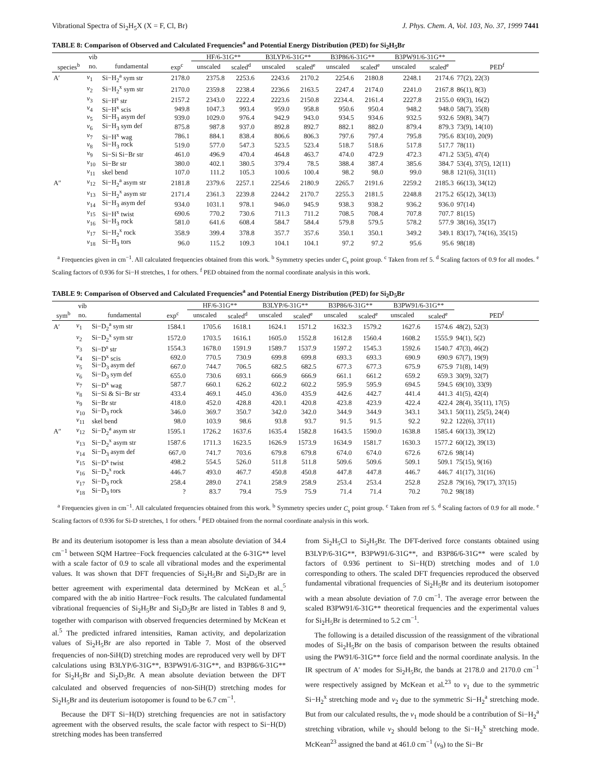Vibrational Spectra of Si<sub>2</sub>H<sub>5</sub>X (X = F, Cl, Br) J. Phys. Chem. A, Vol. 103, No. 37, 1999 7441
TABLE 8: Comparison of Observed and Calculated Frequencies<sup>a</sup> and Potential Energy Distribution (PED) for Si<sub>2</sub>H<sub>5</sub>Br
| | vib | | | HF/6-31G** | | B3LYP/6-31G** | | B3P86/6-31G** | | B3PW91/6-31G** | | |
| --- | --- | --- | --- | --- | --- | --- | --- | --- | --- | --- | --- | --- |
| species<sup>b</sup> | no. | fundamental | exp<sup>c</sup> | unscaled | scaled<sup>d</sup> | unscaled | scaled<sup>e</sup> | unscaled | scaled<sup>e</sup> | unscaled | scaled<sup>e</sup> | PED<sup>f</sup> |
| A′ | ν<sub>1</sub> | Si−H<sub>2</sub><sup>a</sup> sym str | 2178.0 | 2375.8 | 2253.6 | 2243.6 | 2170.2 | 2254.6 | 2180.8 | 2248.1 | 2174.6 | 77(2), 22(3) |
| | ν<sub>2</sub> | Si−H<sub>2</sub><sup>x</sup> sym str | 2170.0 | 2359.8 | 2238.4 | 2236.6 | 2163.5 | 2247.4 | 2174.0 | 2241.0 | 2167.8 | 86(1), 8(3) |
| | ν<sub>3</sub> | Si−H<sup>s</sup> str | 2157.2 | 2343.0 | 2222.4 | 2223.6 | 2150.8 | 2234.4. | 2161.4 | 2227.8 | 2155.0 | 69(3), 16(2) |
| | ν<sub>4</sub> | Si−H<sup>x</sup> scis | 949.8 | 1047.3 | 993.4 | 959.0 | 958.8 | 950.6 | 950.4 | 948.2 | 948.0 | 58(7), 35(8) |
| | ν<sub>5</sub> | Si−H<sub>3</sub> asym def | 939.0 | 1029.0 | 976.4 | 942.9 | 943.0 | 934.5 | 934.6 | 932.5 | 932.6 | 59(8), 34(7) |
| | ν<sub>6</sub> | Si−H<sub>3</sub> sym def | 875.8 | 987.8 | 937.0 | 892.8 | 892.7 | 882.1 | 882.0 | 879.4 | 879.3 | 73(9), 14(10) |
| | ν<sub>7</sub> | Si−H<sup>x</sup> wag | 786.1 | 884.1 | 838.4 | 806.6 | 806.3 | 797.6 | 797.4 | 795.8 | 795.6 | 83(10), 20(9) |
| | ν<sub>8</sub> | Si−H<sub>3</sub> rock | 519.0 | 577.0 | 547.3 | 523.5 | 523.4 | 518.7 | 518.6 | 517.8 | 517.7 | 78(11) |
| | ν<sub>9</sub> | Si−Si Si−Br str | 461.0 | 496.9 | 470.4 | 464.8 | 463.7 | 474.0 | 472.9 | 472.3 | 471.2 | 53(5), 47(4) |
| | ν<sub>10</sub> | Si−Br str | 380.0 | 402.1 | 380.5 | 379.4 | 78.5 | 388.4 | 387.4 | 385.6 | 384.7 | 53(4), 37(5), 12(11) |
| | ν<sub>11</sub> | skel bend | 107.0 | 111.2 | 105.3 | 100.6 | 100.4 | 98.2 | 98.0 | 99.0 | 98.8 | 121(6), 31(11) |
| A″ | ν<sub>12</sub> | Si−H<sub>2</sub><sup>a</sup> asym str | 2181.8 | 2379.6 | 2257.1 | 2254.6 | 2180.9 | 2265.7 | 2191.6 | 2259.2 | 2185.3 | 66(13), 34(12) |
| | ν<sub>13</sub> | Si−H<sub>2</sub><sup>x</sup> asym str | 2171.4 | 2361.3 | 2239.8 | 2244.2 | 2170.7 | 2255.3 | 2181.5 | 2248.8 | 2175.2 | 65(12), 34(13) |
| | ν<sub>14</sub> | Si−H<sub>3</sub> asym def | 934.0 | 1031.1 | 978.1 | 946.0 | 945.9 | 938.3 | 938.2 | 936.2 | 936.0 | 97(14) |
| | ν<sub>15</sub> | Si−H<sup>x</sup> twist | 690.6 | 770.2 | 730.6 | 711.3 | 711.2 | 708.5 | 708.4 | 707.8 | 707.7 | 81(15) |
| | ν<sub>16</sub> | Si−H<sub>3</sub> rock | 581.0 | 641.6 | 608.4 | 584.7 | 584.4 | 579.8 | 579.5 | 578.2 | 577.9 | 38(16), 35(17) |
| | ν<sub>17</sub> | Si−H<sub>2</sub><sup>x</sup> rock | 358.9 | 399.4 | 378.8 | 357.7 | 357.6 | 350.1 | 350.1 | 349.2 | 349.1 | 83(17), 74(16), 35(15) |
| | ν<sub>18</sub> | Si−H<sub>3</sub> tors | 96.0 | 115.2 | 109.3 | 104.1 | 104.1 | 97.2 | 97.2 | 95.6 | 95.6 | 98(18) |
<sup>a</sup> Frequencies given in cm<sup>−1</sup>. All calculated frequencies obtained from this work. <sup>b</sup> Symmetry species under C<sub>s</sub> point group. <sup>c</sup> Taken from ref 5. <sup>d</sup> Scaling factors of 0.9 for all modes. <sup>e</sup> Scaling factors of 0.936 for Si−H stretches, 1 for others. <sup>f</sup> PED obtained from the normal coordinate analysis in this work.
TABLE 9: Comparison of Observed and Calculated Frequencies<sup>a</sup> and Potential Energy Distribution (PED) for Si<sub>2</sub>D<sub>5</sub>Br
| | vib | | | HF/6-31G** | | B3LYP/6-31G** | | B3P86/6-31G** | | B3PW91/6-31G** | | |
| --- | --- | --- | --- | --- | --- | --- | --- | --- | --- | --- | --- | --- |
| sym<sup>b</sup> | no. | fundamental | exp<sup>c</sup> | unscaled | scaled<sup>d</sup> | unscaled | scaled<sup>e</sup> | unscaled | scaled<sup>e</sup> | unscaled | scaled<sup>e</sup> | PED<sup>f</sup> |
| A′ | ν<sub>1</sub> | Si−D<sub>2</sub><sup>a</sup> sym str | 1584.1 | 1705.6 | 1618.1 | 1624.1 | 1571.2 | 1632.3 | 1579.2 | 1627.6 | 1574.6 | 48(2), 52(3) |
| | ν<sub>2</sub> | Si−D<sub>2</sub><sup>x</sup> sym str | 1572.0 | 1703.5 | 1616.1 | 1605.0 | 1552.8 | 1612.8 | 1560.4 | 1608.2 | 1555.9 | 94(1), 5(2) |
| | ν<sub>3</sub> | Si−D<sup>s</sup> str | 1554.3 | 1678.0 | 1591.9 | 1589.7 | 1537.9 | 1597.2 | 1545.3 | 1592.6 | 1540.7 | 47(3), 46(2) |
| | ν<sub>4</sub> | Si−D<sup>x</sup> scis | 692.0 | 770.5 | 730.9 | 699.8 | 699.8 | 693.3 | 693.3 | 690.9 | 690.9 | 67(7), 19(9) |
| | ν<sub>5</sub> | Si−D<sub>3</sub> asym def | 667.0 | 744.7 | 706.5 | 682.5 | 682.5 | 677.3 | 677.3 | 675.9 | 675.9 | 71(8), 14(9) |
| | ν<sub>6</sub> | Si−D<sub>3</sub> sym def | 655.0 | 730.6 | 693.1 | 666.9 | 666.9 | 661.1 | 661.2 | 659.2 | 659.3 | 30(9), 32(7) |
| | ν<sub>7</sub> | Si−D<sup>x</sup> wag | 587.7 | 660.1 | 626.2 | 602.2 | 602.2 | 595.9 | 595.9 | 694.5 | 594.5 | 69(10), 33(9) |
| | ν<sub>8</sub> | Si−Si & Si−Br str | 433.4 | 469.1 | 445.0 | 436.0 | 435.9 | 442.6 | 442.7 | 441.4 | 441.3 | 41(5), 42(4) |
| | ν<sub>9</sub> | Si−Br str | 418.0 | 452.0 | 428.8 | 420.1 | 420.8 | 423.8 | 423.9 | 422.4 | 422.4 | 28(4), 35(11), 17(5) |
| | ν<sub>10</sub> | Si−D<sub>3</sub> rock | 346.0 | 369.7 | 350.7 | 342.0 | 342.0 | 344.9 | 344.9 | 343.1 | 343.1 | 50(11), 25(5), 24(4) |
| | ν<sub>11</sub> | skel bend | 98.0 | 103.9 | 98.6 | 93.8 | 93.7 | 91.5 | 91.5 | 92.2 | 92.2 | 122(6), 37(11) |
| A″ | ν<sub>12</sub> | Si−D<sub>2</sub><sup>a</sup> asym str | 1595.1 | 1726.2 | 1637.6 | 1635.4 | 1582.8 | 1643.5 | 1590.0 | 1638.8 | 1585.4 | 60(13), 39(12) |
| | ν<sub>13</sub> | Si−D<sub>2</sub><sup>x</sup> asym str | 1587.6 | 1711.3 | 1623.5 | 1626.9 | 1573.9 | 1634.9 | 1581.7 | 1630.3 | 1577.2 | 60(12), 39(13) |
| | ν<sub>14</sub> | Si−D<sub>3</sub> asym def | 667./0 | 741.7 | 703.6 | 679.8 | 679.8 | 674.0 | 674.0 | 672.6 | 672.6 | 98(14) |
| | ν<sub>15</sub> | Si−D<sup>x</sup> twist | 498.2 | 554.5 | 526.0 | 511.8 | 511.8 | 509.6 | 509.6 | 509.1 | 509.1 | 75(15), 9(16) |
| | ν<sub>16</sub> | Si−D<sub>2</sub><sup>x</sup> rock | 446.7 | 493.0 | 467.7 | 450.8 | 450.8 | 447.8 | 447.8 | 446.7 | 446.7 | 41(17), 31(16) |
| | ν<sub>17</sub> | Si−D<sub>3</sub> rock | 258.4 | 289.0 | 274.1 | 258.9 | 258.9 | 253.4 | 253.4 | 252.8 | 252.8 | 79(16), 79(17), 37(15) |
| | ν<sub>18</sub> | Si−D<sub>3</sub> tors | ? | 83.7 | 79.4 | 75.9 | 75.9 | 71.4 | 71.4 | 70.2 | 70.2 | 98(18) |
<sup>a</sup> Frequencies given in cm<sup>−1</sup>. All calculated frequencies obtained from this work. <sup>b</sup> Symmetry species under C<sub>s</sub> point group. <sup>c</sup> Taken from ref 5. <sup>d</sup> Scaling factors of 0.9 for all mode. <sup>e</sup> Scaling factors of 0.936 for Si-D stretches, 1 for others. <sup>f</sup> PED obtained from the normal coordinate analysis in this work.
Br and its deuterium isotopomer is less than a mean absolute deviation of 34.4 cm<sup>−1</sup> between SQM Hartree−Fock frequencies calculated at the 6-31G** level with a scale factor of 0.9 to scale all vibrational modes and the experimental values. It was shown that DFT frequencies of Si<sub>2</sub>H<sub>5</sub>Br and Si<sub>2</sub>D<sub>5</sub>Br are in better agreement with experimental data determined by McKean et al.,<sup>5</sup> compared with the ab initio Hartree−Fock results. The calculated fundamental vibrational frequencies of Si<sub>2</sub>H<sub>5</sub>Br and Si<sub>2</sub>D<sub>5</sub>Br are listed in Tables 8 and 9, together with comparison with observed frequencies determined by McKean et al.<sup>5</sup> The predicted infrared intensities, Raman activity, and depolarization values of Si<sub>2</sub>H<sub>5</sub>Br are also reported in Table 7. Most of the observed frequencies of non-SiH(D) stretching modes are reproduced very well by DFT calculations using B3LYP/6-31G**, B3PW91/6-31G**, and B3P86/6-31G** for Si<sub>2</sub>H<sub>5</sub>Br and Si<sub>2</sub>D<sub>5</sub>Br. A mean absolute deviation between the DFT calculated and observed frequencies of non-SiH(D) stretching modes for Si<sub>2</sub>H<sub>5</sub>Br and its deuterium isotopomer is found to be 6.7 cm<sup>−1</sup>.
Because the DFT Si−H(D) stretching frequencies are not in satisfactory agreement with the observed results, the scale factor with respect to Si−H(D) stretching modes has been transferred
from Si<sub>2</sub>H<sub>5</sub>Cl to Si<sub>2</sub>H<sub>5</sub>Br. The DFT-derived force constants obtained using B3LYP/6-31G**, B3PW91/6-31G**, and B3P86/6-31G** were scaled by factors of 0.936 pertinent to Si−H(D) stretching modes and of 1.0 corresponding to others. The scaled DFT frequencies reproduced the observed fundamental vibrational frequencies of Si<sub>2</sub>H<sub>5</sub>Br and its deuterium isotopomer with a mean absolute deviation of 7.0 cm<sup>−1</sup>. The average error between the scaled B3PW91/6-31G** theoretical frequencies and the experimental values for Si<sub>2</sub>H<sub>5</sub>Br is determined to 5.2 cm<sup>−1</sup>.
The following is a detailed discussion of the reassignment of the vibrational modes of Si<sub>2</sub>H<sub>5</sub>Br on the basis of comparison between the results obtained using the PW91/6-31G** force field and the normal coordinate analysis. In the IR spectrum of A′ modes for Si<sub>2</sub>H<sub>5</sub>Br, the bands at 2178.0 and 2170.0 cm<sup>−1</sup> were respectively assigned by McKean et al.<sup>23</sup> to ν<sub>1</sub> due to the symmetric Si−H<sub>2</sub><sup>x</sup> stretching mode and ν<sub>2</sub> due to the symmetric Si−H<sub>2</sub><sup>a</sup> stretching mode. But from our calculated results, the ν<sub>1</sub> mode should be a contribution of Si−H<sub>2</sub><sup>a</sup> stretching vibration, while ν<sub>2</sub> should belong to the Si−H<sub>2</sub><sup>x</sup> stretching mode. McKean<sup>23</sup> assigned the band at 461.0 cm<sup>−1</sup> (ν<sub>9</sub>) to the Si−Br